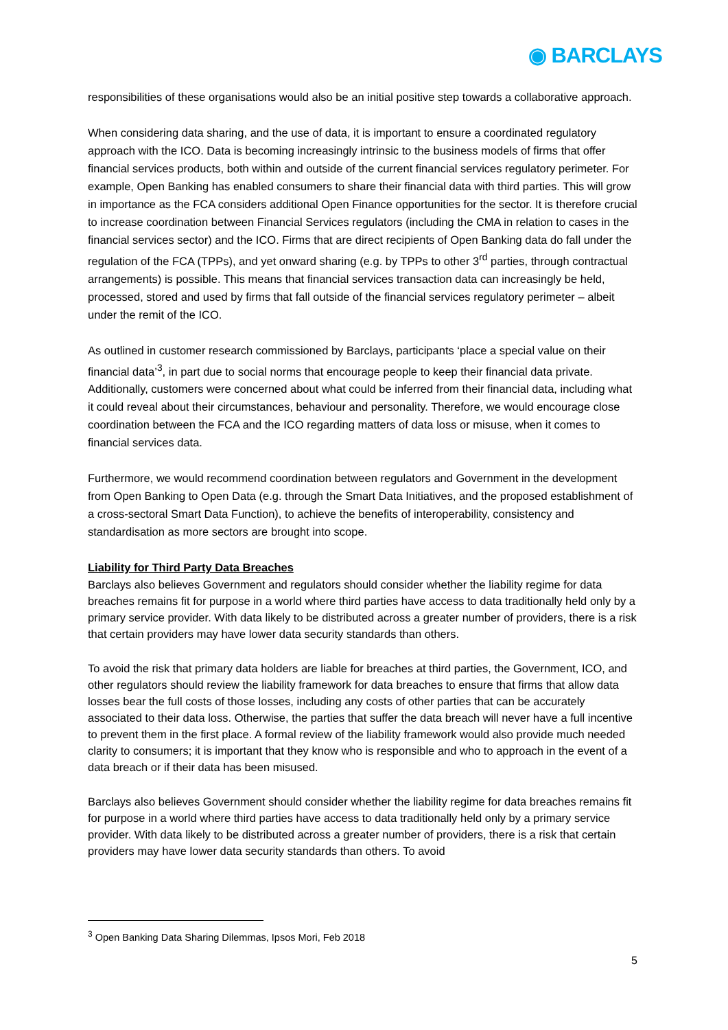◉ BARCLAYS
responsibilities of these organisations would also be an initial positive step towards a collaborative approach.
When considering data sharing, and the use of data, it is important to ensure a coordinated regulatory approach with the ICO. Data is becoming increasingly intrinsic to the business models of firms that offer financial services products, both within and outside of the current financial services regulatory perimeter. For example, Open Banking has enabled consumers to share their financial data with third parties. This will grow in importance as the FCA considers additional Open Finance opportunities for the sector. It is therefore crucial to increase coordination between Financial Services regulators (including the CMA in relation to cases in the financial services sector) and the ICO. Firms that are direct recipients of Open Banking data do fall under the regulation of the FCA (TPPs), and yet onward sharing (e.g. by TPPs to other 3<sup>rd</sup> parties, through contractual arrangements) is possible. This means that financial services transaction data can increasingly be held, processed, stored and used by firms that fall outside of the financial services regulatory perimeter – albeit under the remit of the ICO.
As outlined in customer research commissioned by Barclays, participants ‘place a special value on their financial data’<sup>3</sup>, in part due to social norms that encourage people to keep their financial data private. Additionally, customers were concerned about what could be inferred from their financial data, including what it could reveal about their circumstances, behaviour and personality. Therefore, we would encourage close coordination between the FCA and the ICO regarding matters of data loss or misuse, when it comes to financial services data.
Furthermore, we would recommend coordination between regulators and Government in the development from Open Banking to Open Data (e.g. through the Smart Data Initiatives, and the proposed establishment of a cross-sectoral Smart Data Function), to achieve the benefits of interoperability, consistency and standardisation as more sectors are brought into scope.
Liability for Third Party Data Breaches
Barclays also believes Government and regulators should consider whether the liability regime for data breaches remains fit for purpose in a world where third parties have access to data traditionally held only by a primary service provider. With data likely to be distributed across a greater number of providers, there is a risk that certain providers may have lower data security standards than others.
To avoid the risk that primary data holders are liable for breaches at third parties, the Government, ICO, and other regulators should review the liability framework for data breaches to ensure that firms that allow data losses bear the full costs of those losses, including any costs of other parties that can be accurately associated to their data loss. Otherwise, the parties that suffer the data breach will never have a full incentive to prevent them in the first place. A formal review of the liability framework would also provide much needed clarity to consumers; it is important that they know who is responsible and who to approach in the event of a data breach or if their data has been misused.
Barclays also believes Government should consider whether the liability regime for data breaches remains fit for purpose in a world where third parties have access to data traditionally held only by a primary service provider. With data likely to be distributed across a greater number of providers, there is a risk that certain providers may have lower data security standards than others. To avoid
<sup>3</sup> Open Banking Data Sharing Dilemmas, Ipsos Mori, Feb 2018
5